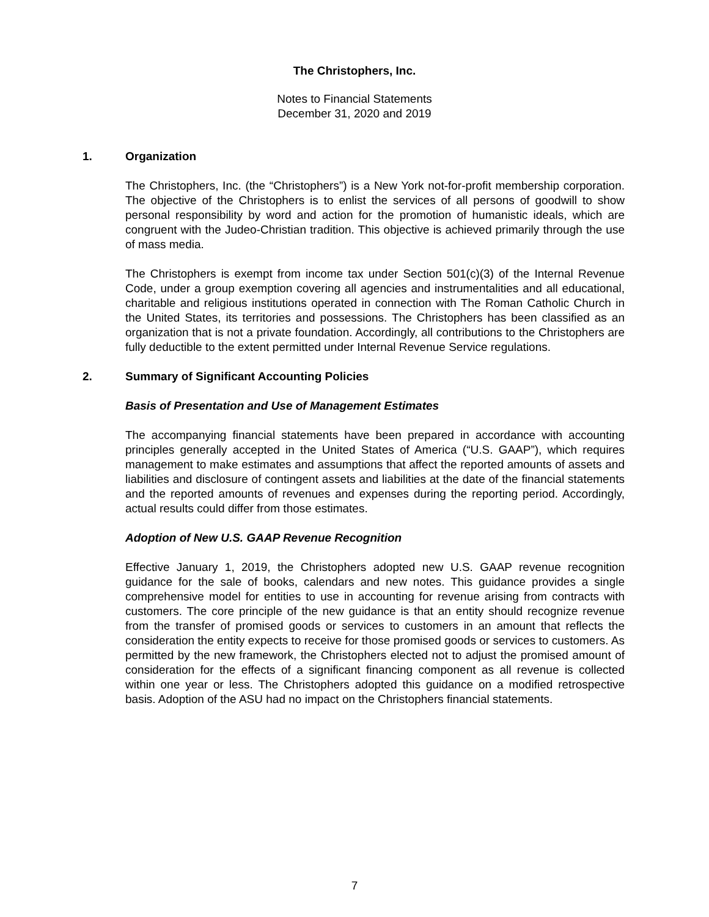The Christophers, Inc.
Notes to Financial Statements
December 31, 2020 and 2019
1. Organization
The Christophers, Inc. (the “Christophers”) is a New York not-for-profit membership corporation. The objective of the Christophers is to enlist the services of all persons of goodwill to show personal responsibility by word and action for the promotion of humanistic ideals, which are congruent with the Judeo-Christian tradition. This objective is achieved primarily through the use of mass media.
The Christophers is exempt from income tax under Section 501(c)(3) of the Internal Revenue Code, under a group exemption covering all agencies and instrumentalities and all educational, charitable and religious institutions operated in connection with The Roman Catholic Church in the United States, its territories and possessions. The Christophers has been classified as an organization that is not a private foundation. Accordingly, all contributions to the Christophers are fully deductible to the extent permitted under Internal Revenue Service regulations.
2. Summary of Significant Accounting Policies
Basis of Presentation and Use of Management Estimates
The accompanying financial statements have been prepared in accordance with accounting principles generally accepted in the United States of America (“U.S. GAAP”), which requires management to make estimates and assumptions that affect the reported amounts of assets and liabilities and disclosure of contingent assets and liabilities at the date of the financial statements and the reported amounts of revenues and expenses during the reporting period. Accordingly, actual results could differ from those estimates.
Adoption of New U.S. GAAP Revenue Recognition
Effective January 1, 2019, the Christophers adopted new U.S. GAAP revenue recognition guidance for the sale of books, calendars and new notes. This guidance provides a single comprehensive model for entities to use in accounting for revenue arising from contracts with customers. The core principle of the new guidance is that an entity should recognize revenue from the transfer of promised goods or services to customers in an amount that reflects the consideration the entity expects to receive for those promised goods or services to customers. As permitted by the new framework, the Christophers elected not to adjust the promised amount of consideration for the effects of a significant financing component as all revenue is collected within one year or less. The Christophers adopted this guidance on a modified retrospective basis. Adoption of the ASU had no impact on the Christophers financial statements.
7